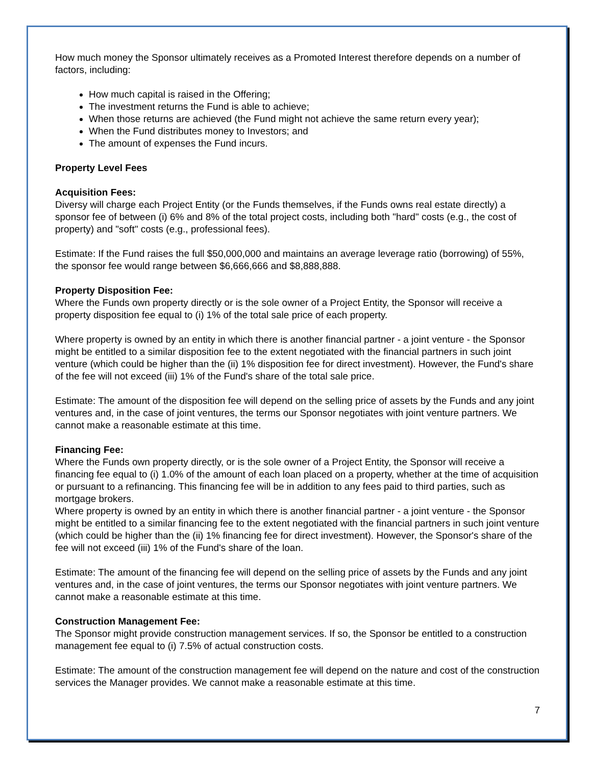How much money the Sponsor ultimately receives as a Promoted Interest therefore depends on a number of factors, including:
How much capital is raised in the Offering;
The investment returns the Fund is able to achieve;
When those returns are achieved (the Fund might not achieve the same return every year);
When the Fund distributes money to Investors; and
The amount of expenses the Fund incurs.
Property Level Fees
Acquisition Fees:
Diversy will charge each Project Entity (or the Funds themselves, if the Funds owns real estate directly) a sponsor fee of between (i) 6% and 8% of the total project costs, including both "hard" costs (e.g., the cost of property) and "soft" costs (e.g., professional fees).
Estimate: If the Fund raises the full $50,000,000 and maintains an average leverage ratio (borrowing) of 55%, the sponsor fee would range between $6,666,666 and $8,888,888.
Property Disposition Fee:
Where the Funds own property directly or is the sole owner of a Project Entity, the Sponsor will receive a property disposition fee equal to (i) 1% of the total sale price of each property.
Where property is owned by an entity in which there is another financial partner - a joint venture - the Sponsor might be entitled to a similar disposition fee to the extent negotiated with the financial partners in such joint venture (which could be higher than the (ii) 1% disposition fee for direct investment). However, the Fund's share of the fee will not exceed (iii) 1% of the Fund's share of the total sale price.
Estimate: The amount of the disposition fee will depend on the selling price of assets by the Funds and any joint ventures and, in the case of joint ventures, the terms our Sponsor negotiates with joint venture partners. We cannot make a reasonable estimate at this time.
Financing Fee:
Where the Funds own property directly, or is the sole owner of a Project Entity, the Sponsor will receive a financing fee equal to (i) 1.0% of the amount of each loan placed on a property, whether at the time of acquisition or pursuant to a refinancing. This financing fee will be in addition to any fees paid to third parties, such as mortgage brokers.
Where property is owned by an entity in which there is another financial partner - a joint venture - the Sponsor might be entitled to a similar financing fee to the extent negotiated with the financial partners in such joint venture (which could be higher than the (ii) 1% financing fee for direct investment). However, the Sponsor's share of the fee will not exceed (iii) 1% of the Fund's share of the loan.
Estimate: The amount of the financing fee will depend on the selling price of assets by the Funds and any joint ventures and, in the case of joint ventures, the terms our Sponsor negotiates with joint venture partners. We cannot make a reasonable estimate at this time.
Construction Management Fee:
The Sponsor might provide construction management services. If so, the Sponsor be entitled to a construction management fee equal to (i) 7.5% of actual construction costs.
Estimate: The amount of the construction management fee will depend on the nature and cost of the construction services the Manager provides. We cannot make a reasonable estimate at this time.
7